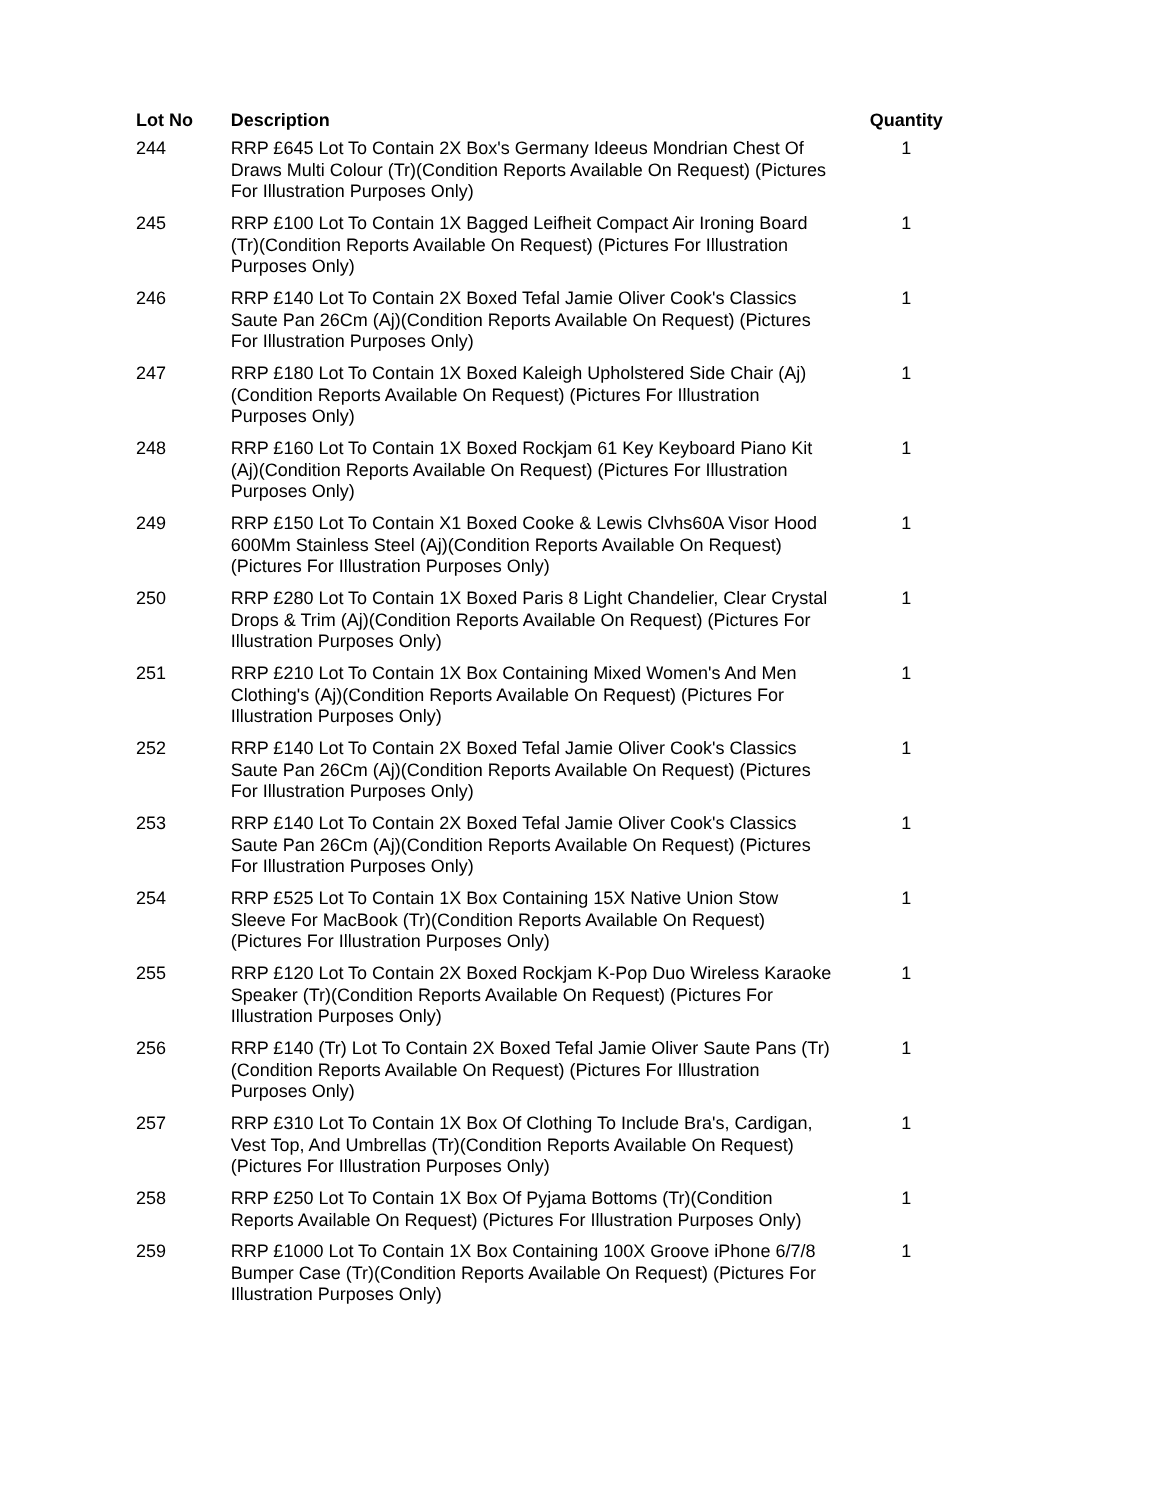| Lot No | Description | Quantity |
| --- | --- | --- |
| 244 | RRP £645 Lot To Contain 2X Box's Germany Ideeus Mondrian Chest Of Draws Multi Colour (Tr)(Condition Reports Available On Request) (Pictures For Illustration Purposes Only) | 1 |
| 245 | RRP £100 Lot To Contain 1X Bagged Leifheit Compact Air Ironing Board (Tr)(Condition Reports Available On Request) (Pictures For Illustration Purposes Only) | 1 |
| 246 | RRP £140 Lot To Contain 2X Boxed Tefal Jamie Oliver Cook's Classics Saute Pan 26Cm (Aj)(Condition Reports Available On Request) (Pictures For Illustration Purposes Only) | 1 |
| 247 | RRP £180 Lot To Contain 1X Boxed Kaleigh Upholstered Side Chair (Aj)(Condition Reports Available On Request) (Pictures For Illustration Purposes Only) | 1 |
| 248 | RRP £160 Lot To Contain 1X Boxed Rockjam 61 Key Keyboard Piano Kit (Aj)(Condition Reports Available On Request) (Pictures For Illustration Purposes Only) | 1 |
| 249 | RRP £150 Lot To Contain X1 Boxed Cooke & Lewis Clvhs60A Visor Hood 600Mm Stainless Steel (Aj)(Condition Reports Available On Request) (Pictures For Illustration Purposes Only) | 1 |
| 250 | RRP £280 Lot To Contain 1X Boxed Paris 8 Light Chandelier, Clear Crystal Drops & Trim (Aj)(Condition Reports Available On Request) (Pictures For Illustration Purposes Only) | 1 |
| 251 | RRP £210 Lot To Contain 1X Box Containing Mixed Women's And Men Clothing's (Aj)(Condition Reports Available On Request) (Pictures For Illustration Purposes Only) | 1 |
| 252 | RRP £140 Lot To Contain 2X Boxed Tefal Jamie Oliver Cook's Classics Saute Pan 26Cm (Aj)(Condition Reports Available On Request) (Pictures For Illustration Purposes Only) | 1 |
| 253 | RRP £140 Lot To Contain 2X Boxed Tefal Jamie Oliver Cook's Classics Saute Pan 26Cm (Aj)(Condition Reports Available On Request) (Pictures For Illustration Purposes Only) | 1 |
| 254 | RRP £525 Lot To Contain 1X Box Containing 15X Native Union Stow Sleeve For MacBook (Tr)(Condition Reports Available On Request) (Pictures For Illustration Purposes Only) | 1 |
| 255 | RRP £120 Lot To Contain 2X Boxed Rockjam K-Pop Duo Wireless Karaoke Speaker (Tr)(Condition Reports Available On Request) (Pictures For Illustration Purposes Only) | 1 |
| 256 | RRP £140 (Tr) Lot To Contain 2X Boxed Tefal Jamie Oliver Saute Pans (Tr)(Condition Reports Available On Request) (Pictures For Illustration Purposes Only) | 1 |
| 257 | RRP £310 Lot To Contain 1X Box Of Clothing To Include Bra's, Cardigan, Vest Top, And Umbrellas (Tr)(Condition Reports Available On Request) (Pictures For Illustration Purposes Only) | 1 |
| 258 | RRP £250 Lot To Contain 1X Box Of Pyjama Bottoms (Tr)(Condition Reports Available On Request) (Pictures For Illustration Purposes Only) | 1 |
| 259 | RRP £1000 Lot To Contain 1X Box Containing 100X Groove iPhone 6/7/8 Bumper Case (Tr)(Condition Reports Available On Request) (Pictures For Illustration Purposes Only) | 1 |